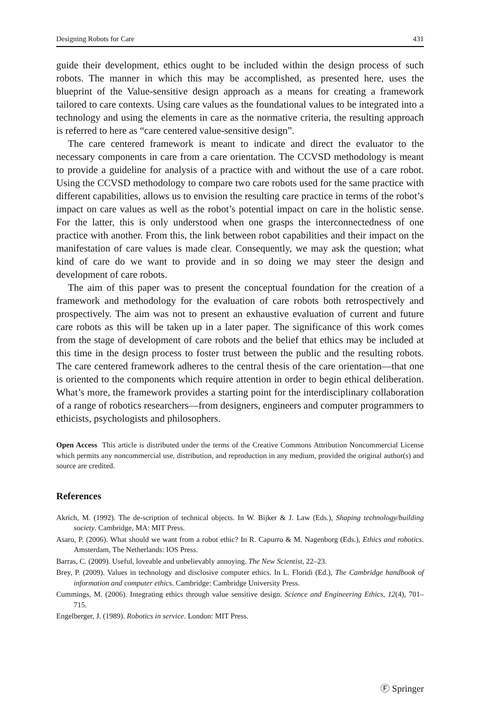Designing Robots for Care 431
guide their development, ethics ought to be included within the design process of such robots. The manner in which this may be accomplished, as presented here, uses the blueprint of the Value-sensitive design approach as a means for creating a framework tailored to care contexts. Using care values as the foundational values to be integrated into a technology and using the elements in care as the normative criteria, the resulting approach is referred to here as “care centered value-sensitive design”.
The care centered framework is meant to indicate and direct the evaluator to the necessary components in care from a care orientation. The CCVSD methodology is meant to provide a guideline for analysis of a practice with and without the use of a care robot. Using the CCVSD methodology to compare two care robots used for the same practice with different capabilities, allows us to envision the resulting care practice in terms of the robot’s impact on care values as well as the robot’s potential impact on care in the holistic sense. For the latter, this is only understood when one grasps the interconnectedness of one practice with another. From this, the link between robot capabilities and their impact on the manifestation of care values is made clear. Consequently, we may ask the question; what kind of care do we want to provide and in so doing we may steer the design and development of care robots.
The aim of this paper was to present the conceptual foundation for the creation of a framework and methodology for the evaluation of care robots both retrospectively and prospectively. The aim was not to present an exhaustive evaluation of current and future care robots as this will be taken up in a later paper. The significance of this work comes from the stage of development of care robots and the belief that ethics may be included at this time in the design process to foster trust between the public and the resulting robots. The care centered framework adheres to the central thesis of the care orientation—that one is oriented to the components which require attention in order to begin ethical deliberation. What’s more, the framework provides a starting point for the interdisciplinary collaboration of a range of robotics researchers—from designers, engineers and computer programmers to ethicists, psychologists and philosophers.
Open Access This article is distributed under the terms of the Creative Commons Attribution Noncommercial License which permits any noncommercial use, distribution, and reproduction in any medium, provided the original author(s) and source are credited.
References
Akrich, M. (1992). The de-scription of technical objects. In W. Bijker & J. Law (Eds.), Shaping technology/building society. Cambridge, MA: MIT Press.
Asaro, P. (2006). What should we want from a robot ethic? In R. Capurro & M. Nagenborg (Eds.), Ethics and robotics. Amsterdam, The Netherlands: IOS Press.
Barras, C. (2009). Useful, loveable and unbelievably annoying. The New Scientist, 22–23.
Brey, P. (2009). Values in technology and disclosive computer ethics. In L. Floridi (Ed.), The Cambridge handbook of information and computer ethics. Cambridge: Cambridge University Press.
Cummings, M. (2006). Integrating ethics through value sensitive design. Science and Engineering Ethics, 12(4), 701–715.
Engelberger, J. (1989). Robotics in service. London: MIT Press.
Ⓕ Springer